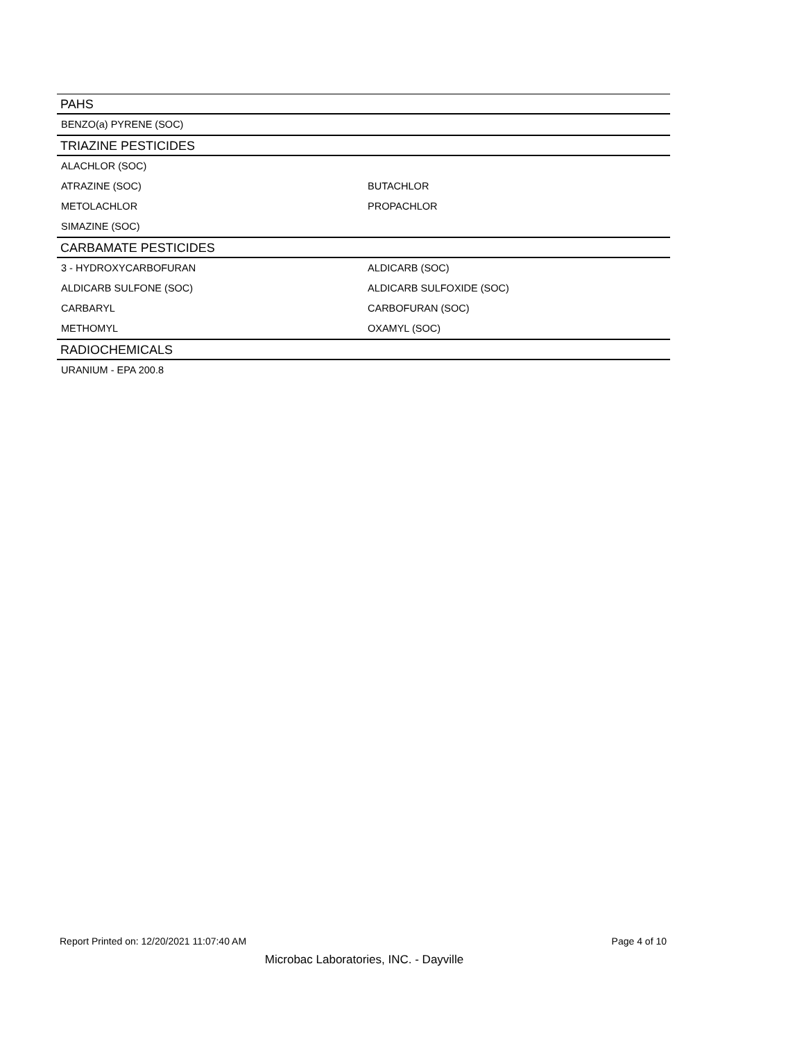| PAHS | |
| --- | --- |
| BENZO(a) PYRENE (SOC) | |
| TRIAZINE PESTICIDES | |
| ALACHLOR (SOC) | |
| ATRAZINE (SOC) | BUTACHLOR |
| METOLACHLOR | PROPACHLOR |
| SIMAZINE (SOC) | |
| CARBAMATE PESTICIDES | |
| 3 - HYDROXYCARBOFURAN | ALDICARB (SOC) |
| ALDICARB SULFONE (SOC) | ALDICARB SULFOXIDE (SOC) |
| CARBARYL | CARBOFURAN (SOC) |
| METHOMYL | OXAMYL (SOC) |
| RADIOCHEMICALS | |
| URANIUM - EPA 200.8 | |
Report Printed on: 12/20/2021 11:07:40 AM Page 4 of 10
Microbac Laboratories, INC. - Dayville